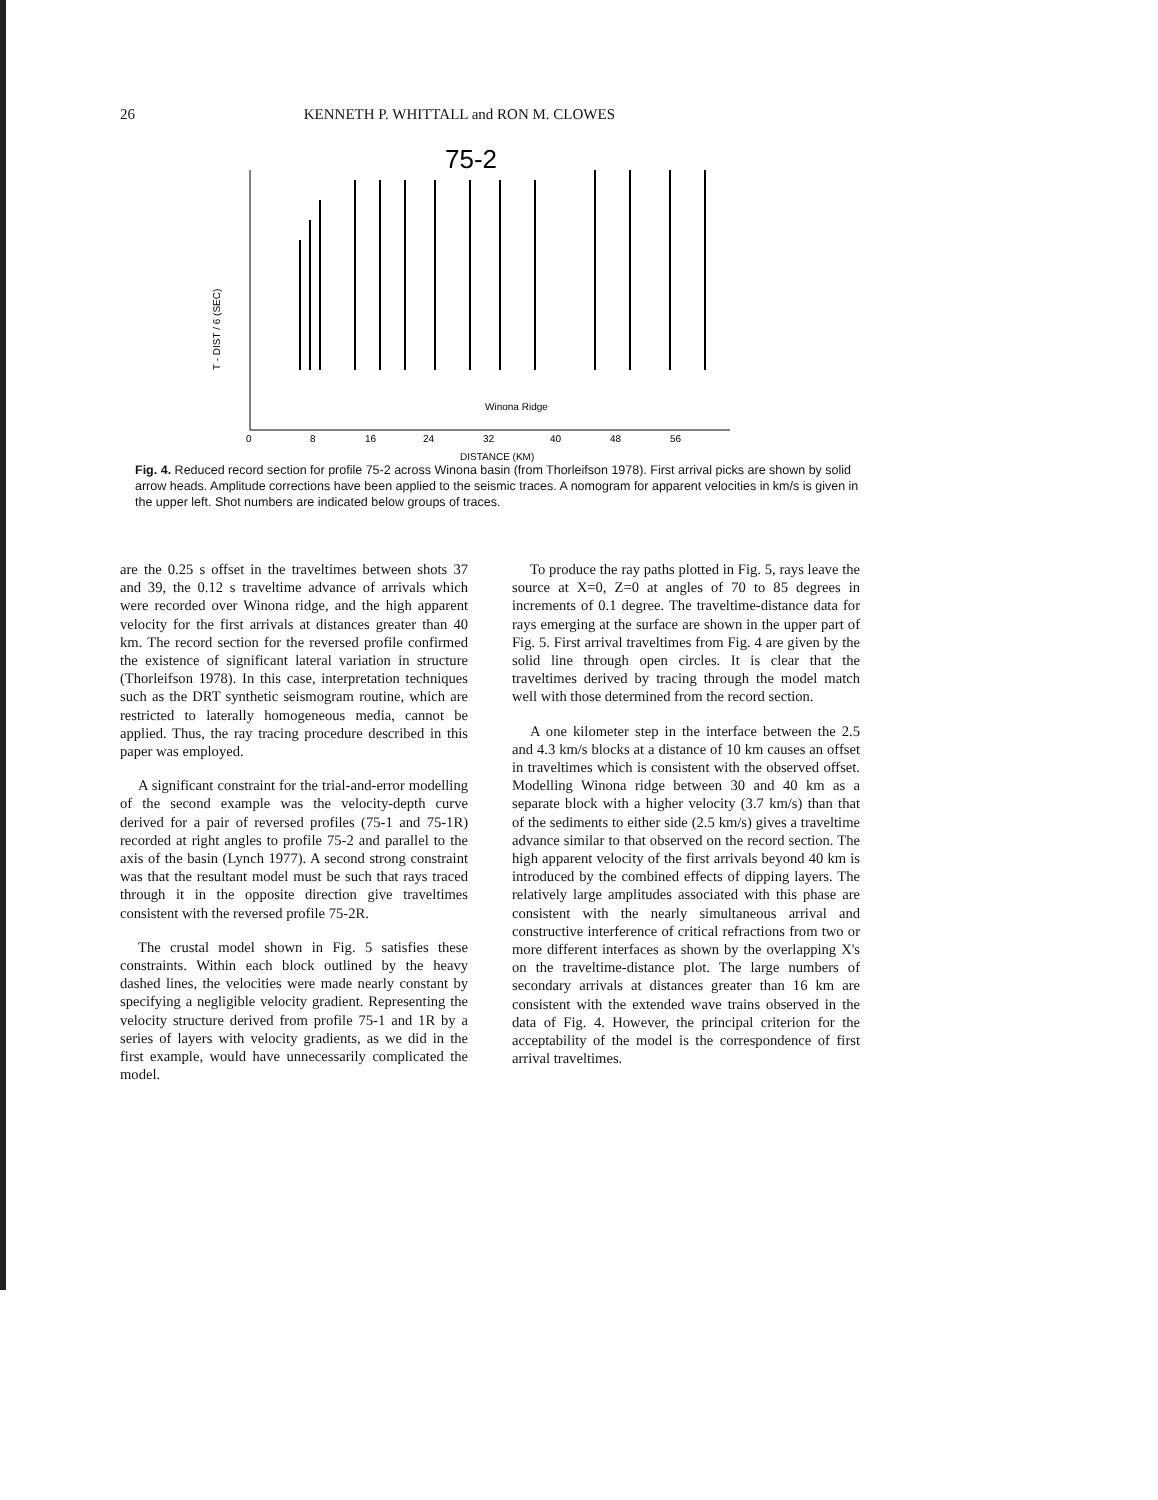26 KENNETH P. WHITTALL and RON M. CLOWES
75-2
0
8
16
24
32
40
48
56
DISTANCE (KM)
Winona Ridge
T - DIST / 6 (SEC)
Fig. 4. Reduced record section for profile 75-2 across Winona basin (from Thorleifson 1978). First arrival picks are shown by solid arrow heads. Amplitude corrections have been applied to the seismic traces. A nomogram for apparent velocities in km/s is given in the upper left. Shot numbers are indicated below groups of traces.
are the 0.25 s offset in the traveltimes between shots 37 and 39, the 0.12 s traveltime advance of arrivals which were recorded over Winona ridge, and the high apparent velocity for the first arrivals at distances greater than 40 km. The record section for the reversed profile confirmed the existence of significant lateral variation in structure (Thorleifson 1978). In this case, interpretation techniques such as the DRT synthetic seismogram routine, which are restricted to laterally homogeneous media, cannot be applied. Thus, the ray tracing procedure described in this paper was employed.
A significant constraint for the trial-and-error modelling of the second example was the velocity-depth curve derived for a pair of reversed profiles (75-1 and 75-1R) recorded at right angles to profile 75-2 and parallel to the axis of the basin (Lynch 1977). A second strong constraint was that the resultant model must be such that rays traced through it in the opposite direction give traveltimes consistent with the reversed profile 75-2R.
The crustal model shown in Fig. 5 satisfies these constraints. Within each block outlined by the heavy dashed lines, the velocities were made nearly constant by specifying a negligible velocity gradient. Representing the velocity structure derived from profile 75-1 and 1R by a series of layers with velocity gradients, as we did in the first example, would have unnecessarily complicated the model.
To produce the ray paths plotted in Fig. 5, rays leave the source at X=0, Z=0 at angles of 70 to 85 degrees in increments of 0.1 degree. The traveltime-distance data for rays emerging at the surface are shown in the upper part of Fig. 5. First arrival traveltimes from Fig. 4 are given by the solid line through open circles. It is clear that the traveltimes derived by tracing through the model match well with those determined from the record section.
A one kilometer step in the interface between the 2.5 and 4.3 km/s blocks at a distance of 10 km causes an offset in traveltimes which is consistent with the observed offset. Modelling Winona ridge between 30 and 40 km as a separate block with a higher velocity (3.7 km/s) than that of the sediments to either side (2.5 km/s) gives a traveltime advance similar to that observed on the record section. The high apparent velocity of the first arrivals beyond 40 km is introduced by the combined effects of dipping layers. The relatively large amplitudes associated with this phase are consistent with the nearly simultaneous arrival and constructive interference of critical refractions from two or more different interfaces as shown by the overlapping X's on the traveltime-distance plot. The large numbers of secondary arrivals at distances greater than 16 km are consistent with the extended wave trains observed in the data of Fig. 4. However, the principal criterion for the acceptability of the model is the correspondence of first arrival traveltimes.